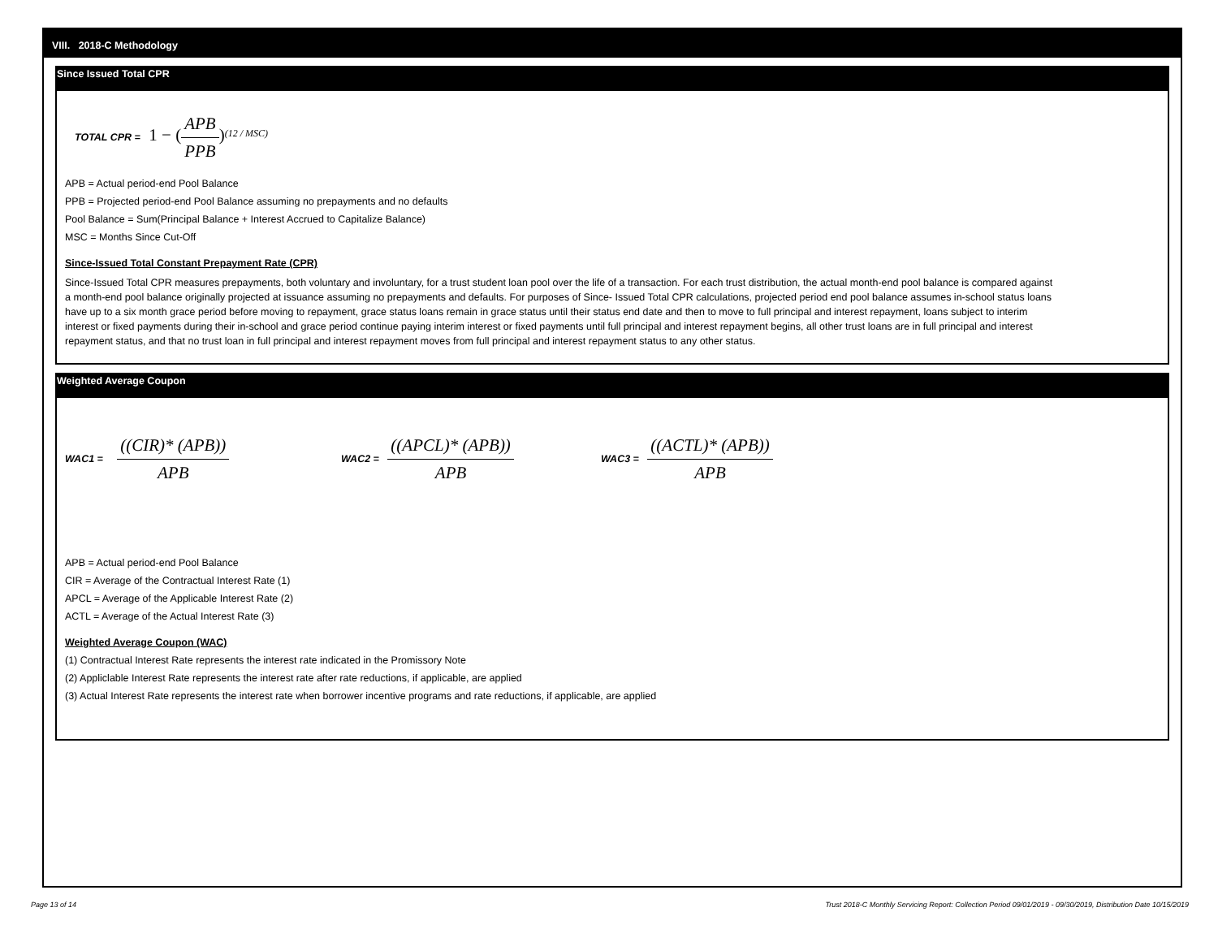VIII. 2018-C Methodology
Since Issued Total CPR
TOTAL CPR = 1 − (
APB
PPB
)<sup>(12 / MSC)</sup>
APB = Actual period-end Pool Balance
PPB = Projected period-end Pool Balance assuming no prepayments and no defaults
Pool Balance = Sum(Principal Balance + Interest Accrued to Capitalize Balance)
MSC = Months Since Cut-Off
Since-Issued Total Constant Prepayment Rate (CPR)
Since-Issued Total CPR measures prepayments, both voluntary and involuntary, for a trust student loan pool over the life of a transaction. For each trust distribution, the actual month-end pool balance is compared against a month-end pool balance originally projected at issuance assuming no prepayments and defaults. For purposes of Since- Issued Total CPR calculations, projected period end pool balance assumes in-school status loans have up to a six month grace period before moving to repayment, grace status loans remain in grace status until their status end date and then to move to full principal and interest repayment, loans subject to interim interest or fixed payments during their in-school and grace period continue paying interim interest or fixed payments until full principal and interest repayment begins, all other trust loans are in full principal and interest repayment status, and that no trust loan in full principal and interest repayment moves from full principal and interest repayment status to any other status.
Weighted Average Coupon
WAC1 =
((CIR)* (APB))
APB
WAC2 =
((APCL)* (APB))
APB
WAC3 =
((ACTL)* (APB))
APB
APB = Actual period-end Pool Balance
CIR = Average of the Contractual Interest Rate (1)
APCL = Average of the Applicable Interest Rate (2)
ACTL = Average of the Actual Interest Rate (3)
Weighted Average Coupon (WAC)
(1) Contractual Interest Rate represents the interest rate indicated in the Promissory Note
(2) Appliclable Interest Rate represents the interest rate after rate reductions, if applicable, are applied
(3) Actual Interest Rate represents the interest rate when borrower incentive programs and rate reductions, if applicable, are applied
Page 13 of 14
Trust 2018-C Monthly Servicing Report: Collection Period 09/01/2019 - 09/30/2019, Distribution Date 10/15/2019